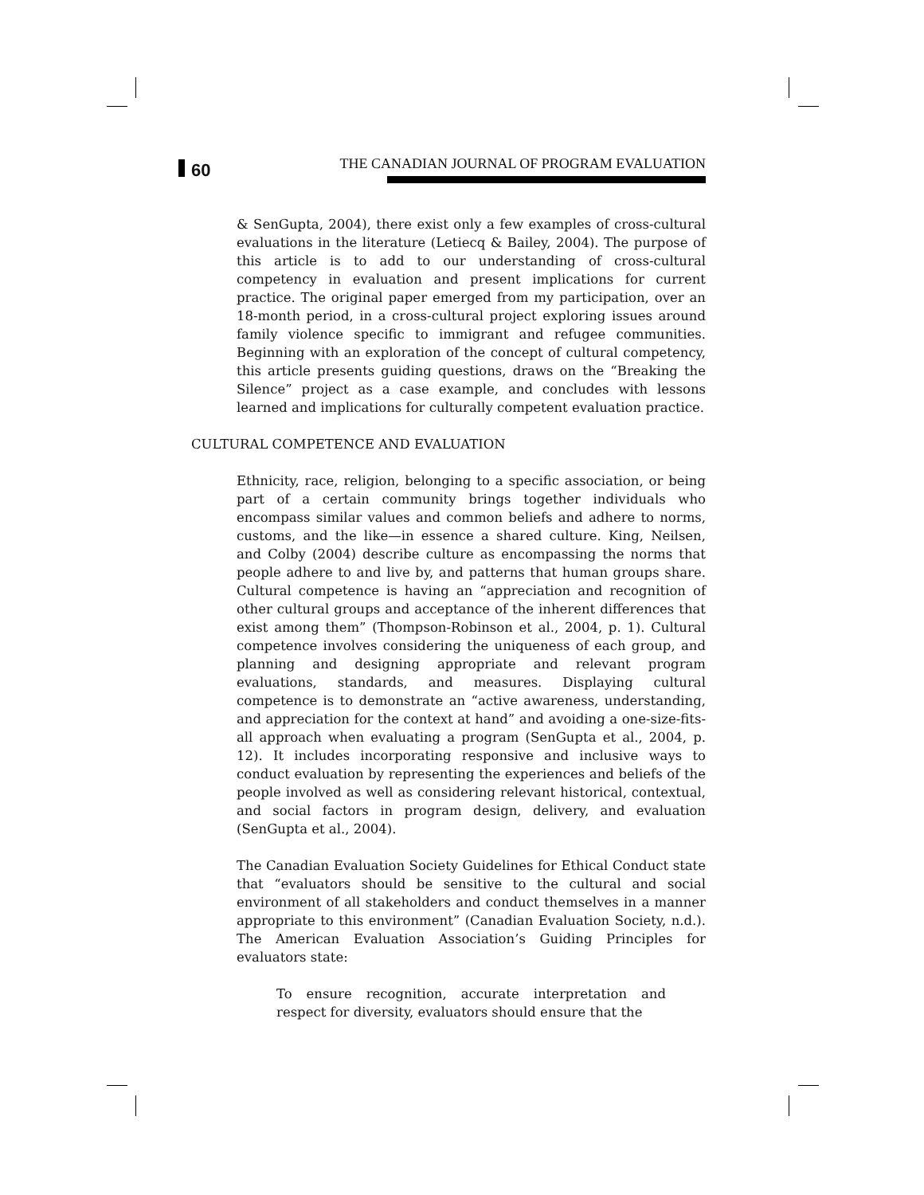60
THE CANADIAN JOURNAL OF PROGRAM EVALUATION
& SenGupta, 2004), there exist only a few examples of cross-cultural evaluations in the literature (Letiecq & Bailey, 2004). The purpose of this article is to add to our understanding of cross-cultural competency in evaluation and present implications for current practice. The original paper emerged from my participation, over an 18-month period, in a cross-cultural project exploring issues around family violence specific to immigrant and refugee communities. Beginning with an exploration of the concept of cultural competency, this article presents guiding questions, draws on the “Breaking the Silence” project as a case example, and concludes with lessons learned and implications for culturally competent evaluation practice.
CULTURAL COMPETENCE AND EVALUATION
Ethnicity, race, religion, belonging to a specific association, or being part of a certain community brings together individuals who encompass similar values and common beliefs and adhere to norms, customs, and the like—in essence a shared culture. King, Neilsen, and Colby (2004) describe culture as encompassing the norms that people adhere to and live by, and patterns that human groups share. Cultural competence is having an “appreciation and recognition of other cultural groups and acceptance of the inherent differences that exist among them” (Thompson-Robinson et al., 2004, p. 1). Cultural competence involves considering the uniqueness of each group, and planning and designing appropriate and relevant program evaluations, standards, and measures. Displaying cultural competence is to demonstrate an “active awareness, understanding, and appreciation for the context at hand” and avoiding a one-size-fits-all approach when evaluating a program (SenGupta et al., 2004, p. 12). It includes incorporating responsive and inclusive ways to conduct evaluation by representing the experiences and beliefs of the people involved as well as considering relevant historical, contextual, and social factors in program design, delivery, and evaluation (SenGupta et al., 2004).
The Canadian Evaluation Society Guidelines for Ethical Conduct state that “evaluators should be sensitive to the cultural and social environment of all stakeholders and conduct themselves in a manner appropriate to this environment” (Canadian Evaluation Society, n.d.). The American Evaluation Association’s Guiding Principles for evaluators state:
To ensure recognition, accurate interpretation and respect for diversity, evaluators should ensure that the